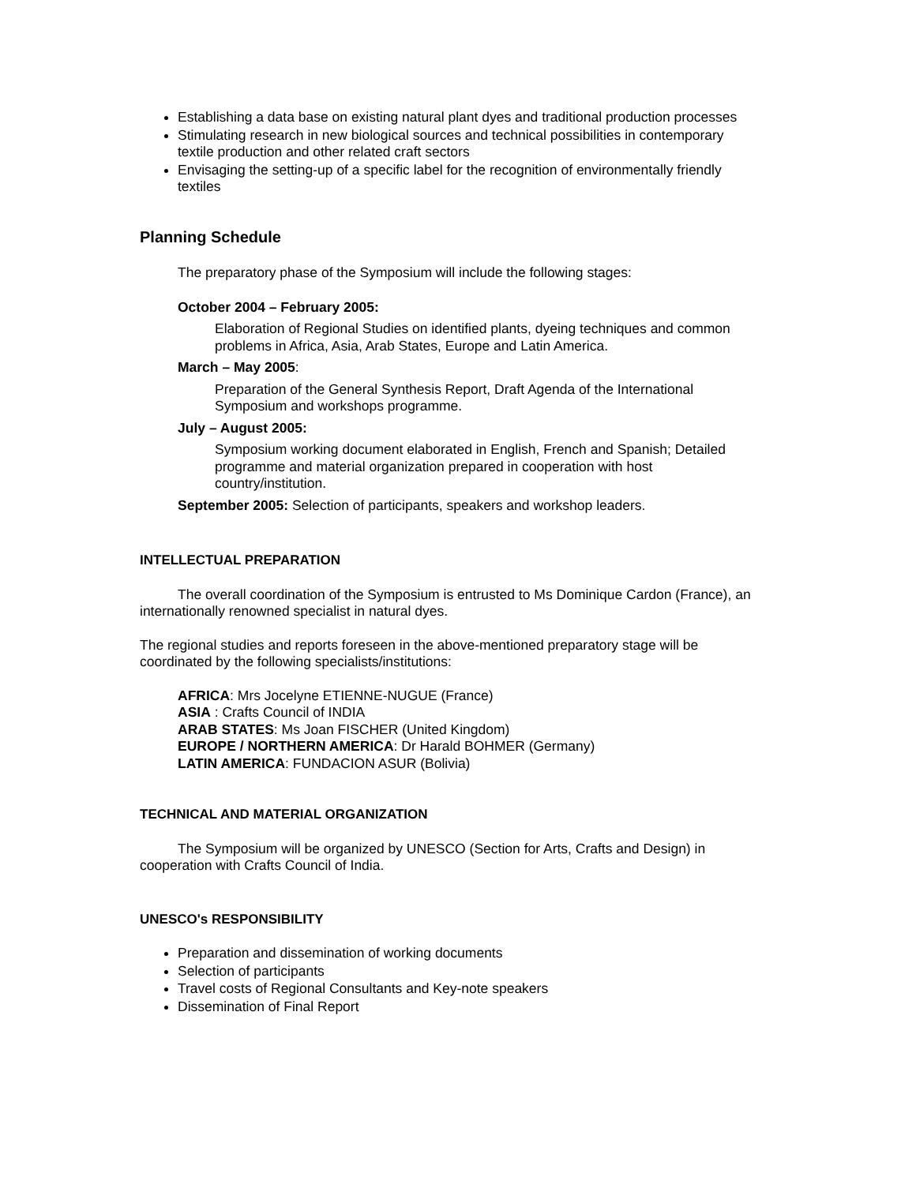Establishing a data base on existing natural plant dyes and traditional production processes
Stimulating research in new biological sources and technical possibilities in contemporary textile production and other related craft sectors
Envisaging the setting-up of a specific label for the recognition of environmentally friendly textiles
Planning Schedule
The preparatory phase of the Symposium will include the following stages:
October 2004 – February 2005:
Elaboration of Regional Studies on identified plants, dyeing techniques and common problems in Africa, Asia, Arab States, Europe and Latin America.
March – May 2005:
Preparation of the General Synthesis Report, Draft Agenda of the International Symposium and workshops programme.
July – August 2005:
Symposium working document elaborated in English, French and Spanish; Detailed programme and material organization prepared in cooperation with host country/institution.
September 2005: Selection of participants, speakers and workshop leaders.
INTELLECTUAL PREPARATION
The overall coordination of the Symposium is entrusted to Ms Dominique Cardon (France), an internationally renowned specialist in natural dyes.
The regional studies and reports foreseen in the above-mentioned preparatory stage will be coordinated by the following specialists/institutions:
AFRICA: Mrs Jocelyne ETIENNE-NUGUE (France)
ASIA : Crafts Council of INDIA
ARAB STATES: Ms Joan FISCHER (United Kingdom)
EUROPE / NORTHERN AMERICA: Dr Harald BOHMER (Germany)
LATIN AMERICA: FUNDACION ASUR (Bolivia)
TECHNICAL AND MATERIAL ORGANIZATION
The Symposium will be organized by UNESCO (Section for Arts, Crafts and Design) in cooperation with Crafts Council of India.
UNESCO's RESPONSIBILITY
Preparation and dissemination of working documents
Selection of participants
Travel costs of Regional Consultants and Key-note speakers
Dissemination of Final Report